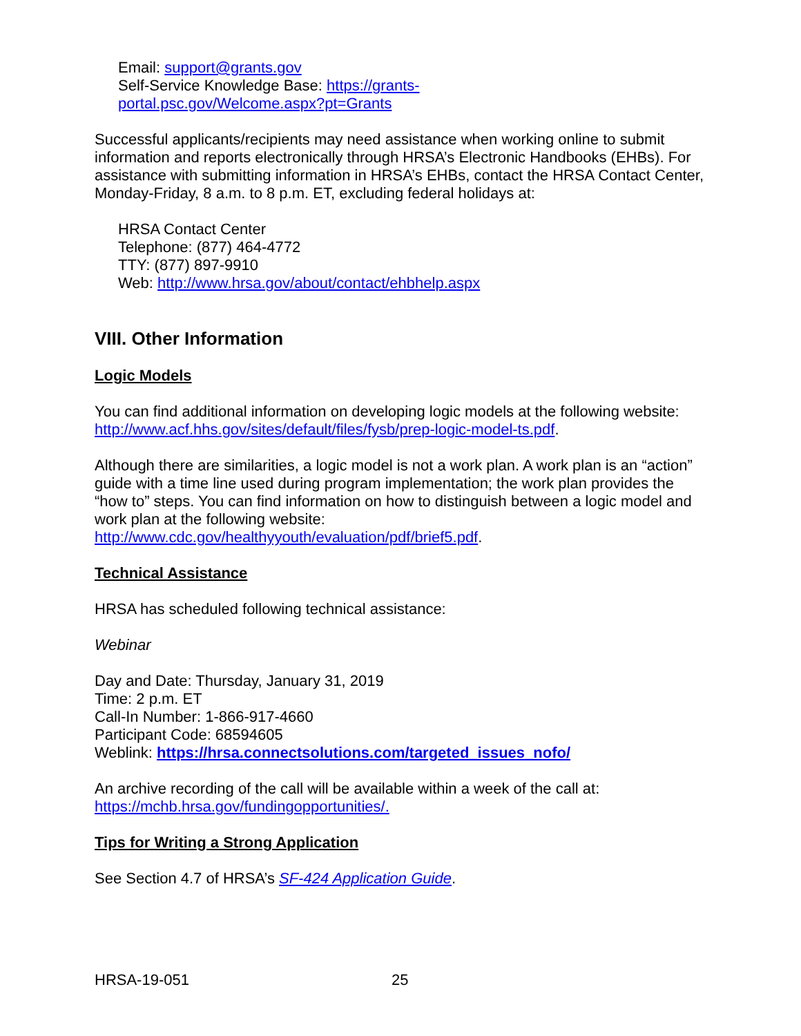Email: support@grants.gov
Self-Service Knowledge Base: https://grants-
portal.psc.gov/Welcome.aspx?pt=Grants
Successful applicants/recipients may need assistance when working online to submit information and reports electronically through HRSA’s Electronic Handbooks (EHBs). For assistance with submitting information in HRSA’s EHBs, contact the HRSA Contact Center, Monday-Friday, 8 a.m. to 8 p.m. ET, excluding federal holidays at:
HRSA Contact Center
Telephone: (877) 464-4772
TTY: (877) 897-9910
Web: http://www.hrsa.gov/about/contact/ehbhelp.aspx
VIII. Other Information
Logic Models
You can find additional information on developing logic models at the following website: http://www.acf.hhs.gov/sites/default/files/fysb/prep-logic-model-ts.pdf.
Although there are similarities, a logic model is not a work plan. A work plan is an “action” guide with a time line used during program implementation; the work plan provides the “how to” steps. You can find information on how to distinguish between a logic model and work plan at the following website: http://www.cdc.gov/healthyyouth/evaluation/pdf/brief5.pdf.
Technical Assistance
HRSA has scheduled following technical assistance:
Webinar
Day and Date: Thursday, January 31, 2019
Time: 2 p.m. ET
Call-In Number: 1-866-917-4660
Participant Code: 68594605
Weblink: https://hrsa.connectsolutions.com/targeted_issues_nofo/
An archive recording of the call will be available within a week of the call at: https://mchb.hrsa.gov/fundingopportunities/.
Tips for Writing a Strong Application
See Section 4.7 of HRSA’s SF-424 Application Guide.
HRSA-19-051 25